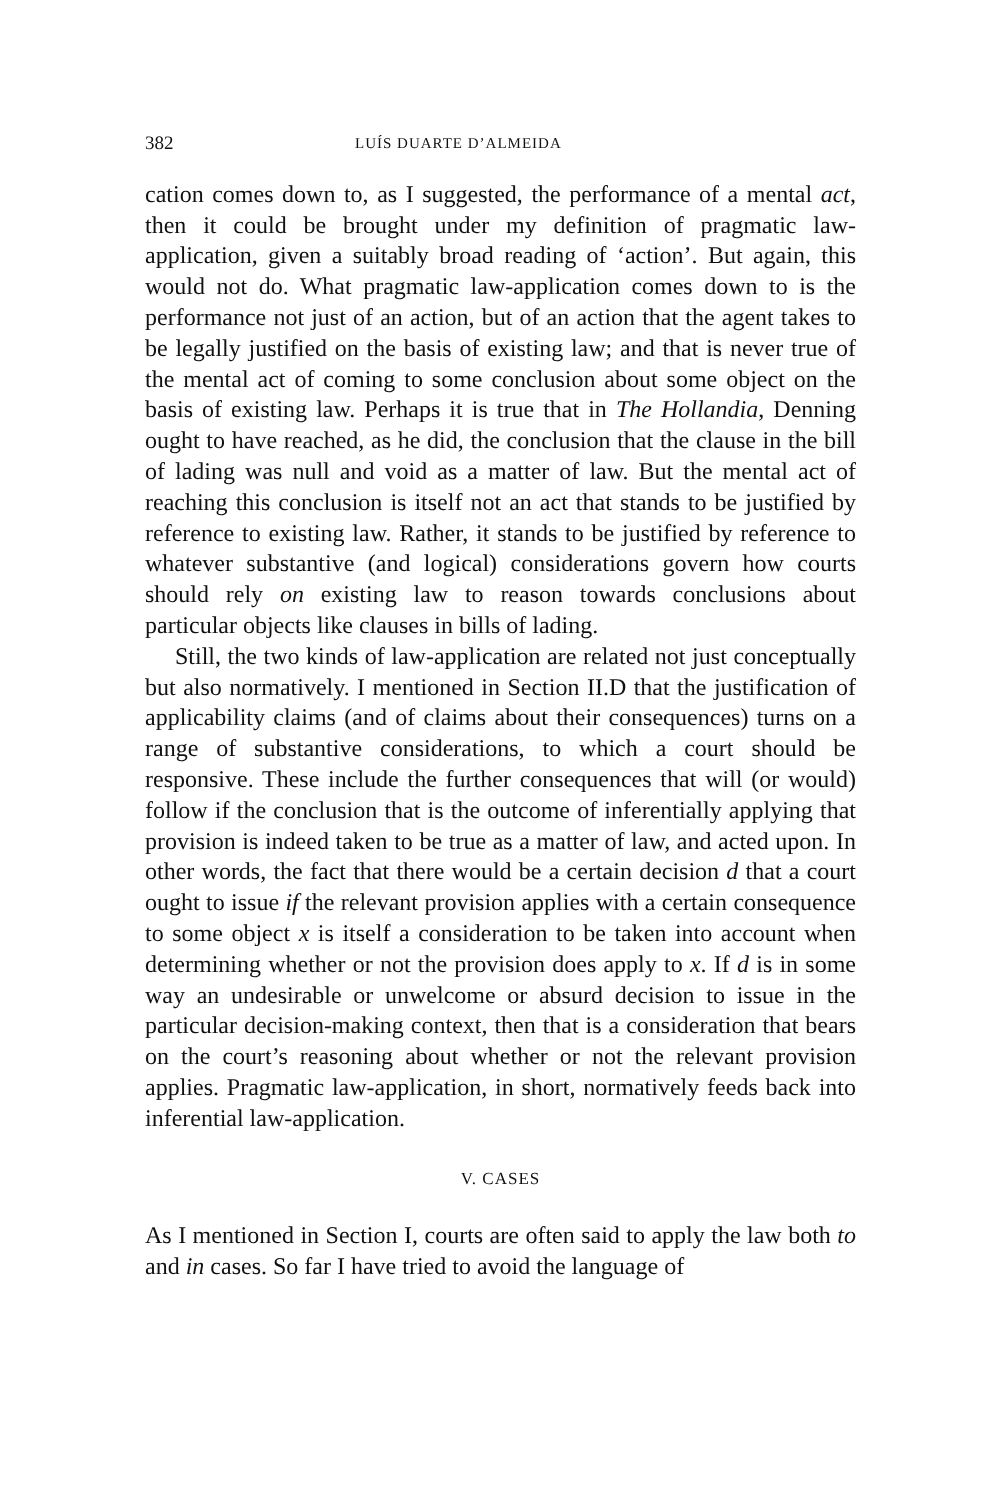382 LUÍS DUARTE D’ALMEIDA
cation comes down to, as I suggested, the performance of a mental act, then it could be brought under my definition of pragmatic law-application, given a suitably broad reading of ‘action’. But again, this would not do. What pragmatic law-application comes down to is the performance not just of an action, but of an action that the agent takes to be legally justified on the basis of existing law; and that is never true of the mental act of coming to some conclusion about some object on the basis of existing law. Perhaps it is true that in The Hollandia, Denning ought to have reached, as he did, the conclusion that the clause in the bill of lading was null and void as a matter of law. But the mental act of reaching this conclusion is itself not an act that stands to be justified by reference to existing law. Rather, it stands to be justified by reference to whatever substantive (and logical) considerations govern how courts should rely on existing law to reason towards conclusions about particular objects like clauses in bills of lading.
Still, the two kinds of law-application are related not just conceptually but also normatively. I mentioned in Section II.D that the justification of applicability claims (and of claims about their consequences) turns on a range of substantive considerations, to which a court should be responsive. These include the further consequences that will (or would) follow if the conclusion that is the outcome of inferentially applying that provision is indeed taken to be true as a matter of law, and acted upon. In other words, the fact that there would be a certain decision d that a court ought to issue if the relevant provision applies with a certain consequence to some object x is itself a consideration to be taken into account when determining whether or not the provision does apply to x. If d is in some way an undesirable or unwelcome or absurd decision to issue in the particular decision-making context, then that is a consideration that bears on the court’s reasoning about whether or not the relevant provision applies. Pragmatic law-application, in short, normatively feeds back into inferential law-application.
V. CASES
As I mentioned in Section I, courts are often said to apply the law both to and in cases. So far I have tried to avoid the language of